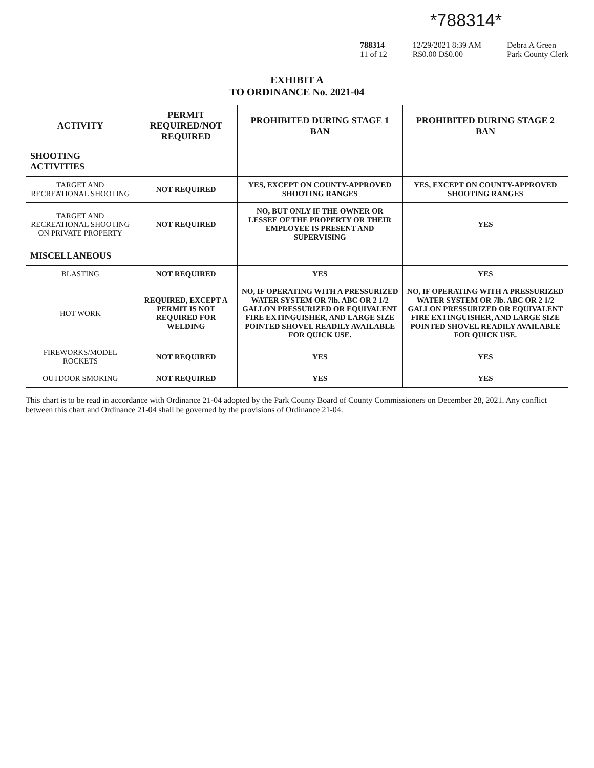*788314*
788314
11 of 12
12/29/2021 8:39 AM
R$0.00 D$0.00
Debra A Green
Park County Clerk
EXHIBIT A
TO ORDINANCE No. 2021-04
| ACTIVITY | PERMIT REQUIRED/NOT REQUIRED | PROHIBITED DURING STAGE 1 BAN | PROHIBITED DURING STAGE 2 BAN |
| --- | --- | --- | --- |
| SHOOTING ACTIVITIES | | | |
| TARGET AND RECREATIONAL SHOOTING | NOT REQUIRED | YES, EXCEPT ON COUNTY-APPROVED SHOOTING RANGES | YES, EXCEPT ON COUNTY-APPROVED SHOOTING RANGES |
| TARGET AND RECREATIONAL SHOOTING ON PRIVATE PROPERTY | NOT REQUIRED | NO, BUT ONLY IF THE OWNER OR LESSEE OF THE PROPERTY OR THEIR EMPLOYEE IS PRESENT AND SUPERVISING | YES |
| MISCELLANEOUS | | | |
| BLASTING | NOT REQUIRED | YES | YES |
| HOT WORK | REQUIRED, EXCEPT A PERMIT IS NOT REQUIRED FOR WELDING | NO, IF OPERATING WITH A PRESSURIZED WATER SYSTEM OR 7lb. ABC OR 2 1/2 GALLON PRESSURIZED OR EQUIVALENT FIRE EXTINGUISHER, AND LARGE SIZE POINTED SHOVEL READILY AVAILABLE FOR QUICK USE. | NO, IF OPERATING WITH A PRESSURIZED WATER SYSTEM OR 7lb. ABC OR 2 1/2 GALLON PRESSURIZED OR EQUIVALENT FIRE EXTINGUISHER, AND LARGE SIZE POINTED SHOVEL READILY AVAILABLE FOR QUICK USE. |
| FIREWORKS/MODEL ROCKETS | NOT REQUIRED | YES | YES |
| OUTDOOR SMOKING | NOT REQUIRED | YES | YES |
This chart is to be read in accordance with Ordinance 21-04 adopted by the Park County Board of County Commissioners on December 28, 2021. Any conflict between this chart and Ordinance 21-04 shall be governed by the provisions of Ordinance 21-04.